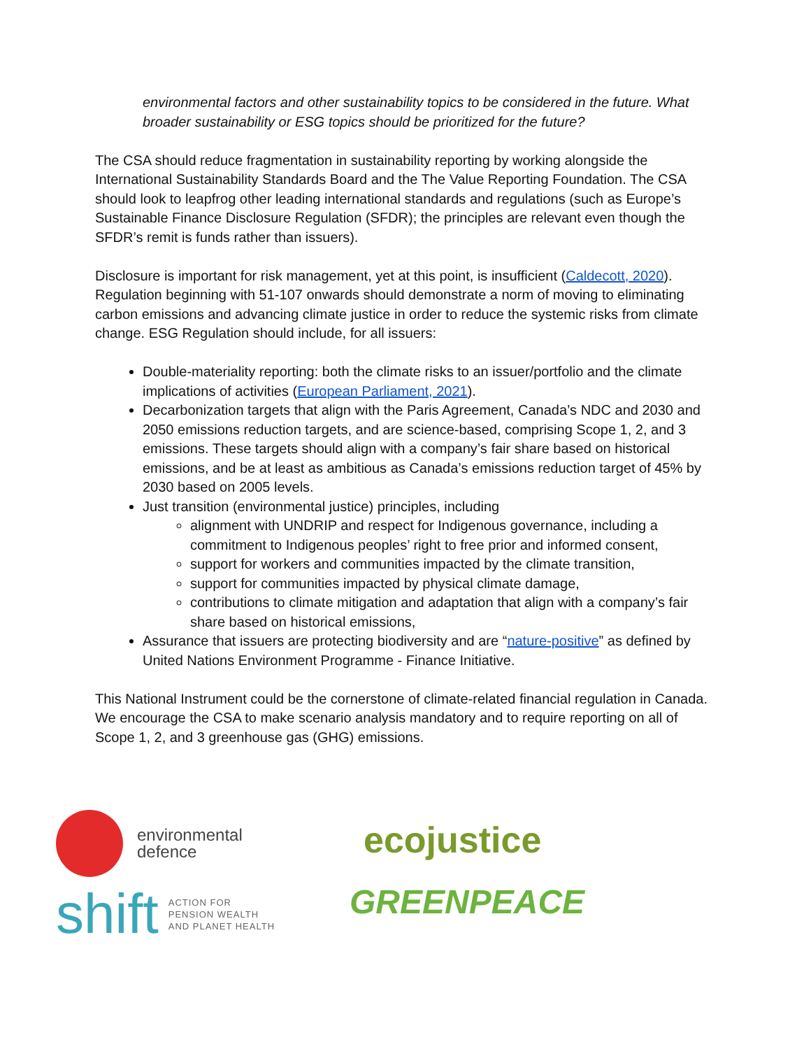environmental factors and other sustainability topics to be considered in the future. What broader sustainability or ESG topics should be prioritized for the future?
The CSA should reduce fragmentation in sustainability reporting by working alongside the International Sustainability Standards Board and the The Value Reporting Foundation. The CSA should look to leapfrog other leading international standards and regulations (such as Europe’s Sustainable Finance Disclosure Regulation (SFDR); the principles are relevant even though the SFDR’s remit is funds rather than issuers).
Disclosure is important for risk management, yet at this point, is insufficient (Caldecott, 2020). Regulation beginning with 51-107 onwards should demonstrate a norm of moving to eliminating carbon emissions and advancing climate justice in order to reduce the systemic risks from climate change. ESG Regulation should include, for all issuers:
Double-materiality reporting: both the climate risks to an issuer/portfolio and the climate implications of activities (European Parliament, 2021).
Decarbonization targets that align with the Paris Agreement, Canada’s NDC and 2030 and 2050 emissions reduction targets, and are science-based, comprising Scope 1, 2, and 3 emissions. These targets should align with a company’s fair share based on historical emissions, and be at least as ambitious as Canada’s emissions reduction target of 45% by 2030 based on 2005 levels.
Just transition (environmental justice) principles, including
alignment with UNDRIP and respect for Indigenous governance, including a commitment to Indigenous peoples’ right to free prior and informed consent,
support for workers and communities impacted by the climate transition,
support for communities impacted by physical climate damage,
contributions to climate mitigation and adaptation that align with a company’s fair share based on historical emissions,
Assurance that issuers are protecting biodiversity and are “nature-positive” as defined by United Nations Environment Programme - Finance Initiative.
This National Instrument could be the cornerstone of climate-related financial regulation in Canada. We encourage the CSA to make scenario analysis mandatory and to require reporting on all of Scope 1, 2, and 3 greenhouse gas (GHG) emissions.
environmental
defence
shift
ACTION FOR
PENSION WEALTH
AND PLANET HEALTH
ecojustice
GREENPEACE